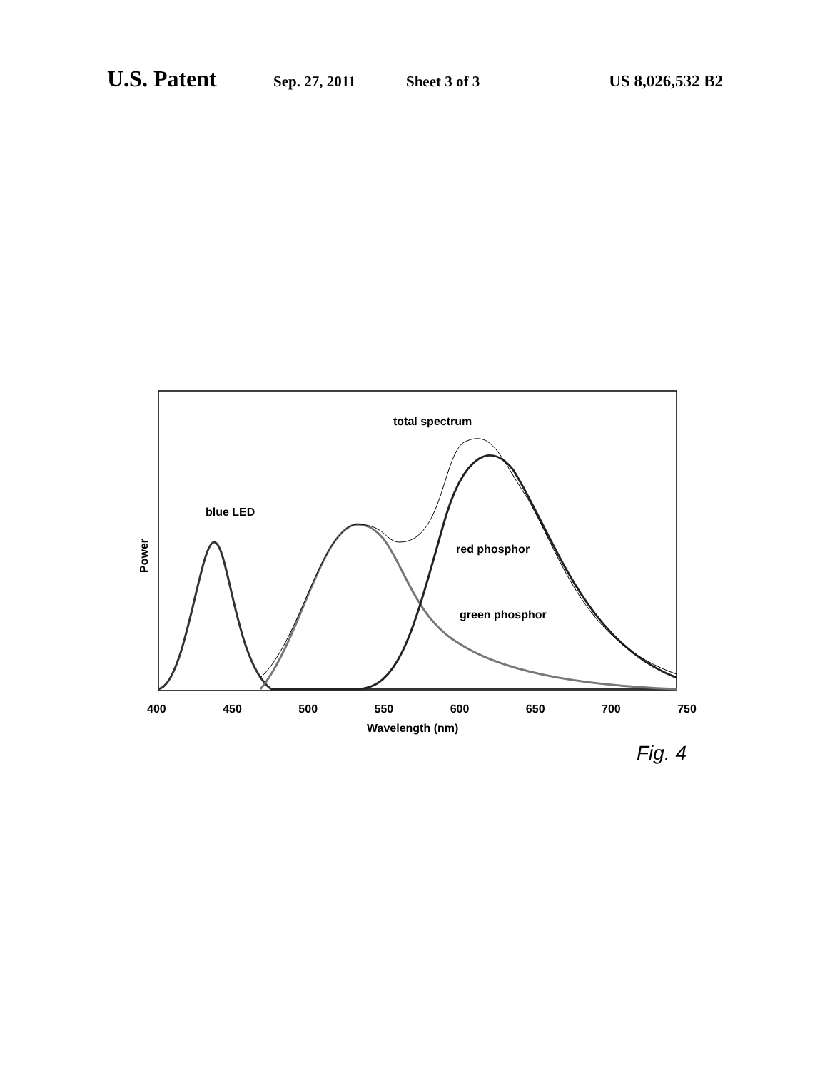U.S. Patent Sep. 27, 2011 Sheet 3 of 3 US 8,026,532 B2
total spectrum
blue LED
red phosphor
green phosphor
Power
400 450 500 550 600 650 700 750
Wavelength (nm)
Fig. 4